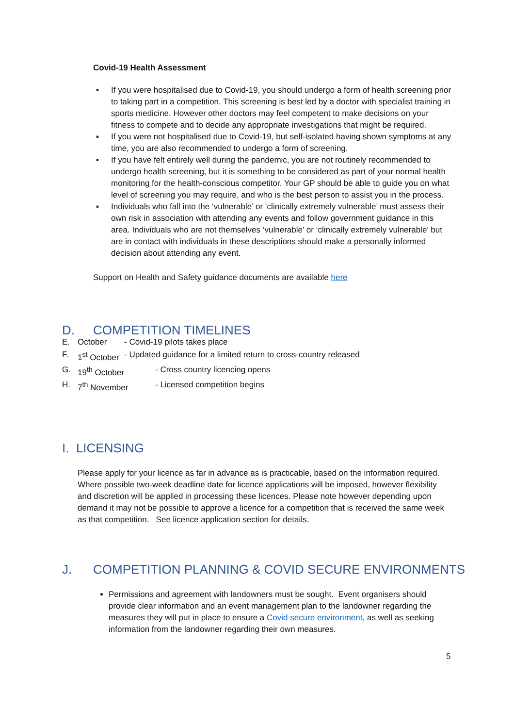Covid-19 Health Assessment
▪ If you were hospitalised due to Covid-19, you should undergo a form of health screening prior to taking part in a competition. This screening is best led by a doctor with specialist training in sports medicine. However other doctors may feel competent to make decisions on your fitness to compete and to decide any appropriate investigations that might be required.
▪ If you were not hospitalised due to Covid-19, but self-isolated having shown symptoms at any time, you are also recommended to undergo a form of screening.
▪ If you have felt entirely well during the pandemic, you are not routinely recommended to undergo health screening, but it is something to be considered as part of your normal health monitoring for the health-conscious competitor. Your GP should be able to guide you on what level of screening you may require, and who is the best person to assist you in the process.
▪ Individuals who fall into the ‘vulnerable’ or ‘clinically extremely vulnerable’ must assess their own risk in association with attending any events and follow government guidance in this area. Individuals who are not themselves ‘vulnerable’ or ‘clinically extremely vulnerable’ but are in contact with individuals in these descriptions should make a personally informed decision about attending any event.
Support on Health and Safety guidance documents are available here
D. COMPETITION TIMELINES
E. October - Covid-19 pilots takes place
F. 1<sup>st</sup> October - Updated guidance for a limited return to cross-country released
G. 19<sup>th</sup> October - Cross country licencing opens
H. 7<sup>th</sup> November - Licensed competition begins
I. LICENSING
Please apply for your licence as far in advance as is practicable, based on the information required. Where possible two-week deadline date for licence applications will be imposed, however flexibility and discretion will be applied in processing these licences. Please note however depending upon demand it may not be possible to approve a licence for a competition that is received the same week as that competition. See licence application section for details.
J. COMPETITION PLANNING & COVID SECURE ENVIRONMENTS
Permissions and agreement with landowners must be sought. Event organisers should provide clear information and an event management plan to the landowner regarding the measures they will put in place to ensure a Covid secure environment, as well as seeking information from the landowner regarding their own measures.
5